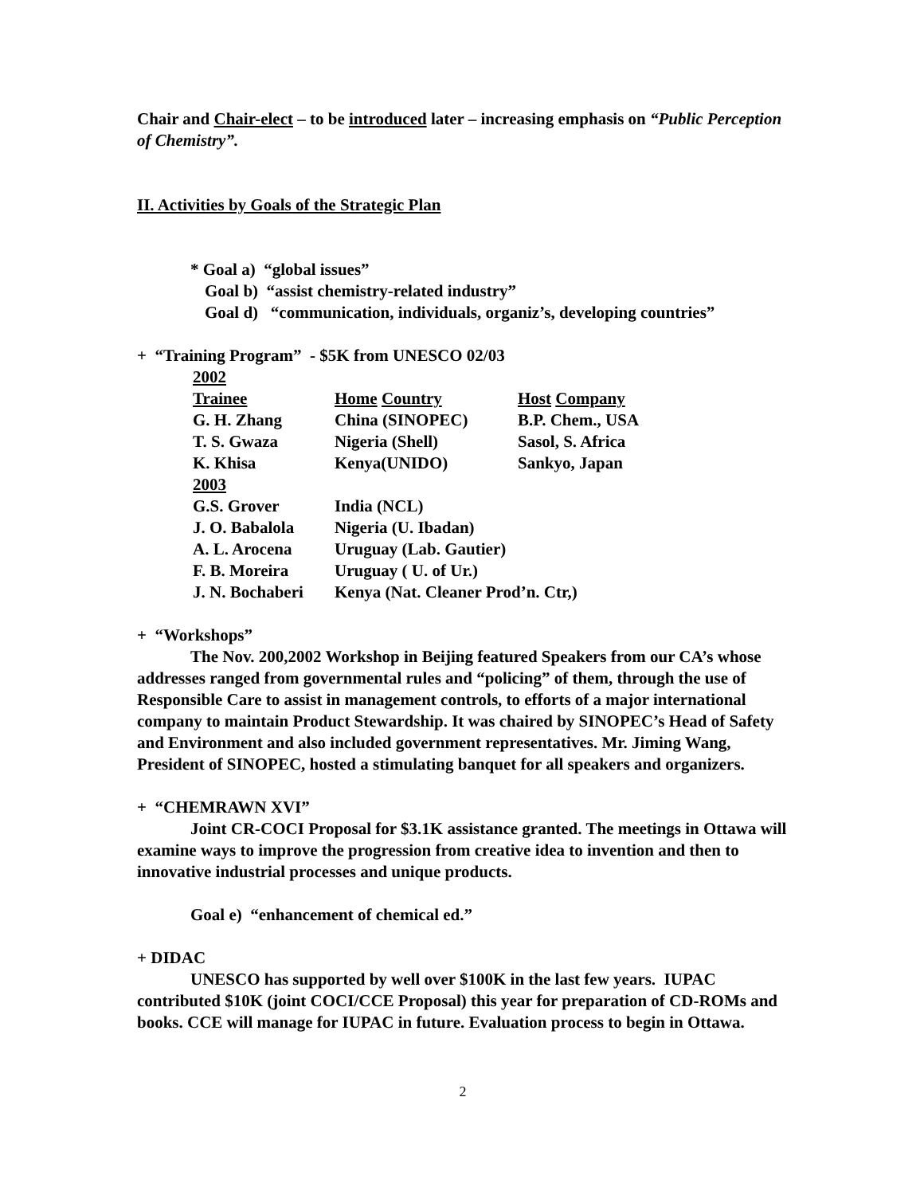Chair and Chair-elect – to be introduced later – increasing emphasis on “Public Perception of Chemistry”.
II. Activities by Goals of the Strategic Plan
* Goal a) “global issues”
Goal b) “assist chemistry-related industry”
Goal d) “communication, individuals, organiz’s, developing countries”
+ “Training Program” - $5K from UNESCO 02/03
| 2002 | | |
| Trainee | Home Country | Host Company |
| G. H. Zhang | China (SINOPEC) | B.P. Chem., USA |
| T. S. Gwaza | Nigeria (Shell) | Sasol, S. Africa |
| K. Khisa | Kenya(UNIDO) | Sankyo, Japan |
| 2003 | | |
| G.S. Grover | India (NCL) | |
| J. O. Babalola | Nigeria (U. Ibadan) | |
| A. L. Arocena | Uruguay (Lab. Gautier) | |
| F. B. Moreira | Uruguay ( U. of Ur.) | |
| J. N. Bochaberi | Kenya (Nat. Cleaner Prod’n. Ctr,) | |
+ “Workshops”
The Nov. 200,2002 Workshop in Beijing featured Speakers from our CA’s whose addresses ranged from governmental rules and “policing” of them, through the use of Responsible Care to assist in management controls, to efforts of a major international company to maintain Product Stewardship. It was chaired by SINOPEC’s Head of Safety and Environment and also included government representatives. Mr. Jiming Wang, President of SINOPEC, hosted a stimulating banquet for all speakers and organizers.
+ “CHEMRAWN XVI”
Joint CR-COCI Proposal for $3.1K assistance granted. The meetings in Ottawa will examine ways to improve the progression from creative idea to invention and then to innovative industrial processes and unique products.
Goal e) “enhancement of chemical ed.”
+ DIDAC
UNESCO has supported by well over $100K in the last few years. IUPAC contributed $10K (joint COCI/CCE Proposal) this year for preparation of CD-ROMs and books. CCE will manage for IUPAC in future. Evaluation process to begin in Ottawa.
2